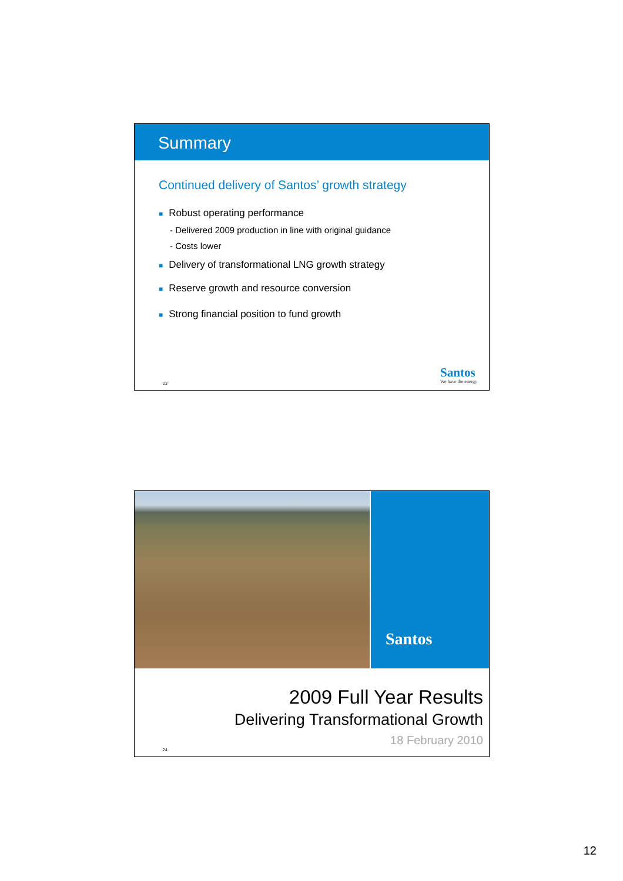Summary
Continued delivery of Santos’ growth strategy
■ Robust operating performance
- Delivered 2009 production in line with original guidance
- Costs lower
■ Delivery of transformational LNG growth strategy
■ Reserve growth and resource conversion
■ Strong financial position to fund growth
23 Santos
We have the energy
Santos
2009 Full Year Results
Delivering Transformational Growth
18 February 2010
24
12